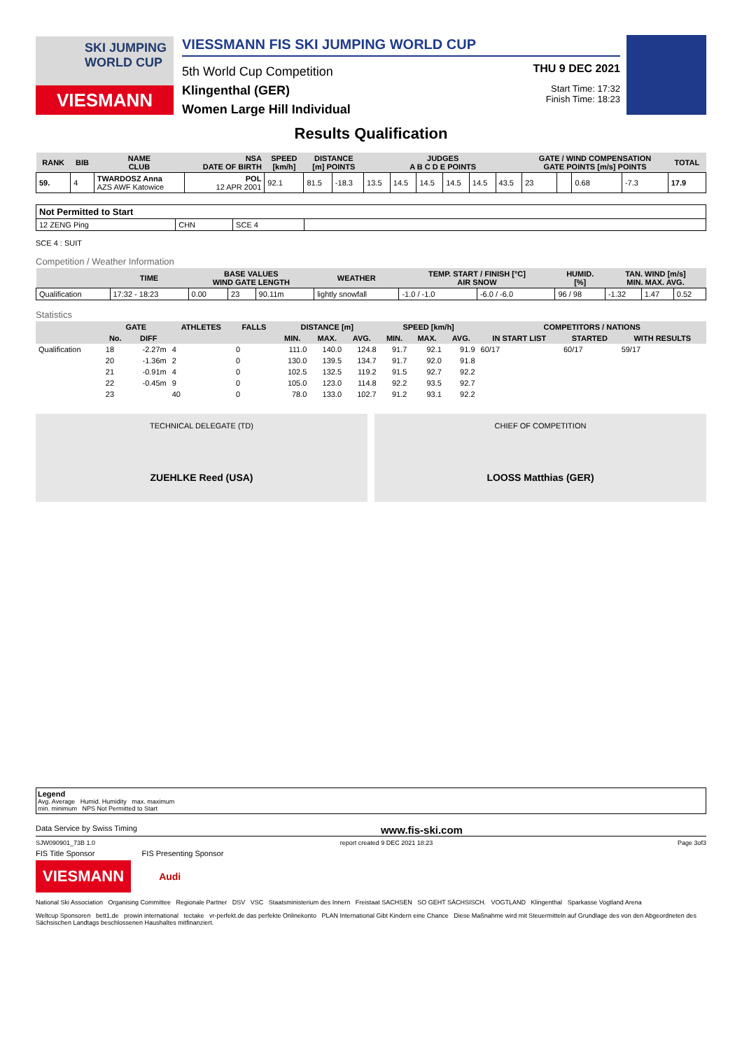SKI JUMPING WORLD CUP
VIESMANN
VIESSMANN FIS SKI JUMPING WORLD CUP
5th World Cup Competition
Klingenthal (GER)
Women Large Hill Individual
THU 9 DEC 2021
Start Time: 17:32
Finish Time: 18:23
Results Qualification
| RANK | BIB | NAME CLUB | NSA DATE OF BIRTH | SPEED [km/h] | DISTANCE [m] POINTS | | JUDGES A B C D E POINTS | | | | | | GATE / WIND COMPENSATION GATE POINTS [m/s] POINTS | | | | TOTAL |
| --- | --- | --- | --- | --- | --- | --- | --- | --- | --- | --- | --- | --- | --- | --- | --- | --- | --- |
| 59. | 4 | TWARDOSZ Anna AZS AWF Katowice | POL 12 APR 2001 | 92.1 | 81.5 | -18.3 | 13.5 | 14.5 | 14.5 | 14.5 | 14.5 | 43.5 | 23 | | 0.68 | -7.3 | 17.9 |
| Not Permitted to Start | | | |
| 12 ZENG Ping | CHN | SCE 4 | |
SCE 4 : SUIT
Competition / Weather Information
| | TIME | BASE VALUES WIND GATE LENGTH | | | WEATHER | TEMP. START / FINISH [°C] AIR SNOW | | HUMID. [%] | TAN. WIND [m/s] MIN. MAX. AVG. | | |
| --- | --- | --- | --- | --- | --- | --- | --- | --- | --- | --- | --- |
| Qualification | 17:32 - 18:23 | 0.00 | 23 | 90.11m | lightly snowfall | -1.0 / -1.0 | -6.0 / -6.0 | 96 / 98 | -1.32 | 1.47 | 0.52 |
Statistics
| | GATE | | ATHLETES | FALLS | DISTANCE [m] | | | SPEED [km/h] | | | COMPETITORS / NATIONS | | |
| --- | --- | --- | --- | --- | --- | --- | --- | --- | --- | --- | --- | --- | --- |
| | No. | DIFF | | | MIN. | MAX. | AVG. | MIN. | MAX. | AVG. | IN START LIST | STARTED | WITH RESULTS |
| Qualification | 18 | -2.27m | 4 | 0 | 111.0 | 140.0 | 124.8 | 91.7 | 92.1 | 91.9 | 60/17 | 60/17 | 59/17 |
| | 20 | -1.36m | 2 | 0 | 130.0 | 139.5 | 134.7 | 91.7 | 92.0 | 91.8 | | | |
| | 21 | -0.91m | 4 | 0 | 102.5 | 132.5 | 119.2 | 91.5 | 92.7 | 92.2 | | | |
| | 22 | -0.45m | 9 | 0 | 105.0 | 123.0 | 114.8 | 92.2 | 93.5 | 92.7 | | | |
| | 23 | | 40 | 0 | 78.0 | 133.0 | 102.7 | 91.2 | 93.1 | 92.2 | | | |
TECHNICAL DELEGATE (TD)
ZUEHLKE Reed (USA)
CHIEF OF COMPETITION
LOOSS Matthias (GER)
Legend
Avg. Average Humid. Humidity max. maximum
min. minimum NPS Not Permitted to Start
Data Service by Swiss Timing www.fis-ski.com
SJW090901_73B 1.0 report created 9 DEC 2021 18:23 Page 3of3
FIS Title Sponsor FIS Presenting Sponsor
VIESMANN
Audi
National Ski Association Organising Committee Regionale Partner DSV VSC Staatsministerium des Innern Freistaat SACHSEN SO GEHT SÄCHSISCH. VOGTLAND Klingenthal Sparkasse Vogtland Arena
Weltcup Sponsoren bett1.de prowin international tectake vr-perfekt.de das perfekte Onlinekonto PLAN International Gibt Kindern eine Chance Diese Maßnahme wird mit Steuermitteln auf Grundlage des von den Abgeordneten des Sächsischen Landtags beschlossenen Haushaltes mitfinanziert.